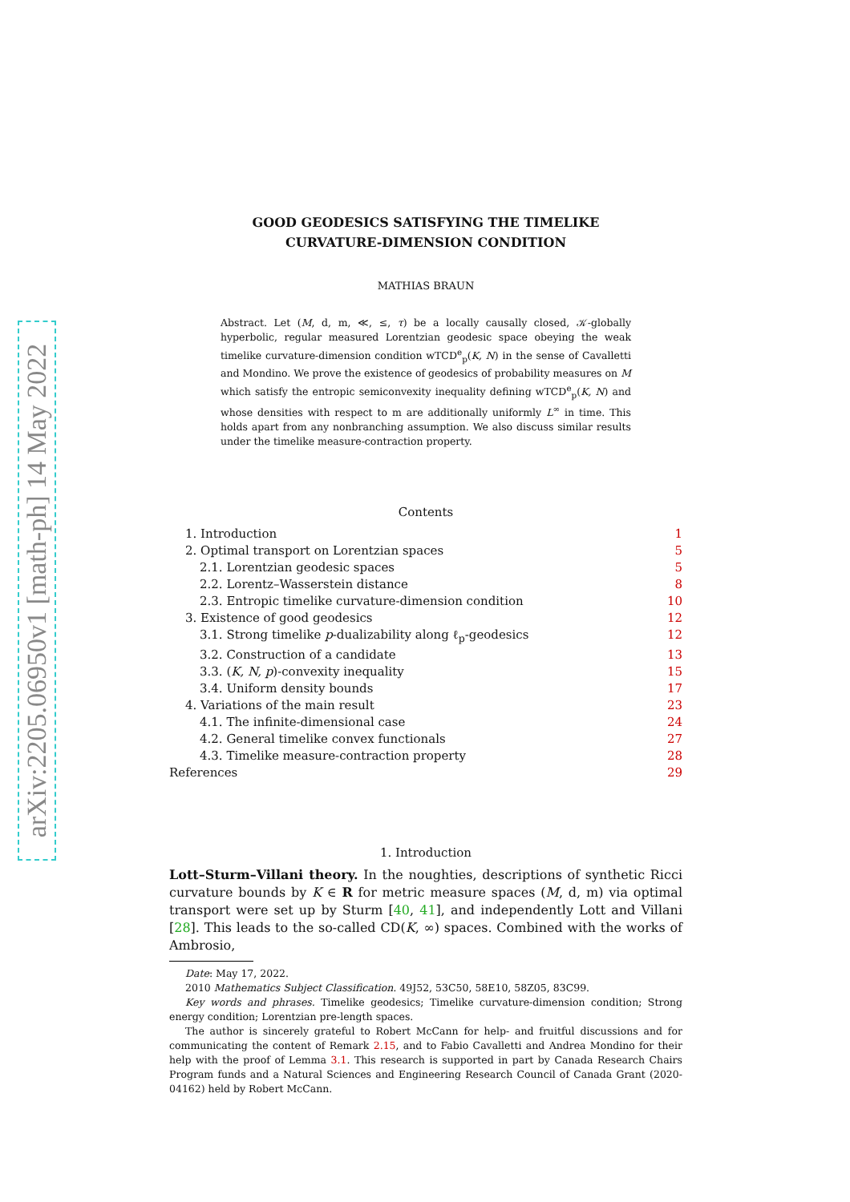arXiv:2205.06950v1 [math-ph] 14 May 2022
GOOD GEODESICS SATISFYING THE TIMELIKE
CURVATURE-DIMENSION CONDITION
MATHIAS BRAUN
Abstract. Let (M, d, m, ≪, ≤, τ) be a locally causally closed, 𝒦-globally hyperbolic, regular measured Lorentzian geodesic space obeying the weak timelike curvature-dimension condition wTCD<sup>e</sup><sub>p</sub>(K, N) in the sense of Cavalletti and Mondino. We prove the existence of geodesics of probability measures on M which satisfy the entropic semiconvexity inequality defining wTCD<sup>e</sup><sub>p</sub>(K, N) and whose densities with respect to m are additionally uniformly L<sup>∞</sup> in time. This holds apart from any nonbranching assumption. We also discuss similar results under the timelike measure-contraction property.
Contents
1. Introduction 1
2. Optimal transport on Lorentzian spaces 5
2.1. Lorentzian geodesic spaces 5
2.2. Lorentz–Wasserstein distance 8
2.3. Entropic timelike curvature-dimension condition 10
3. Existence of good geodesics 12
3.1. Strong timelike p-dualizability along ℓ<sub>p</sub>-geodesics 12
3.2. Construction of a candidate 13
3.3. (K, N, p)-convexity inequality 15
3.4. Uniform density bounds 17
4. Variations of the main result 23
4.1. The infinite-dimensional case 24
4.2. General timelike convex functionals 27
4.3. Timelike measure-contraction property 28
References 29
1. Introduction
Lott–Sturm–Villani theory. In the noughties, descriptions of synthetic Ricci curvature bounds by K ∈ R for metric measure spaces (M, d, m) via optimal transport were set up by Sturm [40, 41], and independently Lott and Villani [28]. This leads to the so-called CD(K, ∞) spaces. Combined with the works of Ambrosio,
Date: May 17, 2022.
2010 Mathematics Subject Classification. 49J52, 53C50, 58E10, 58Z05, 83C99.
Key words and phrases. Timelike geodesics; Timelike curvature-dimension condition; Strong energy condition; Lorentzian pre-length spaces.
The author is sincerely grateful to Robert McCann for help- and fruitful discussions and for communicating the content of Remark 2.15, and to Fabio Cavalletti and Andrea Mondino for their help with the proof of Lemma 3.1. This research is supported in part by Canada Research Chairs Program funds and a Natural Sciences and Engineering Research Council of Canada Grant (2020-04162) held by Robert McCann.